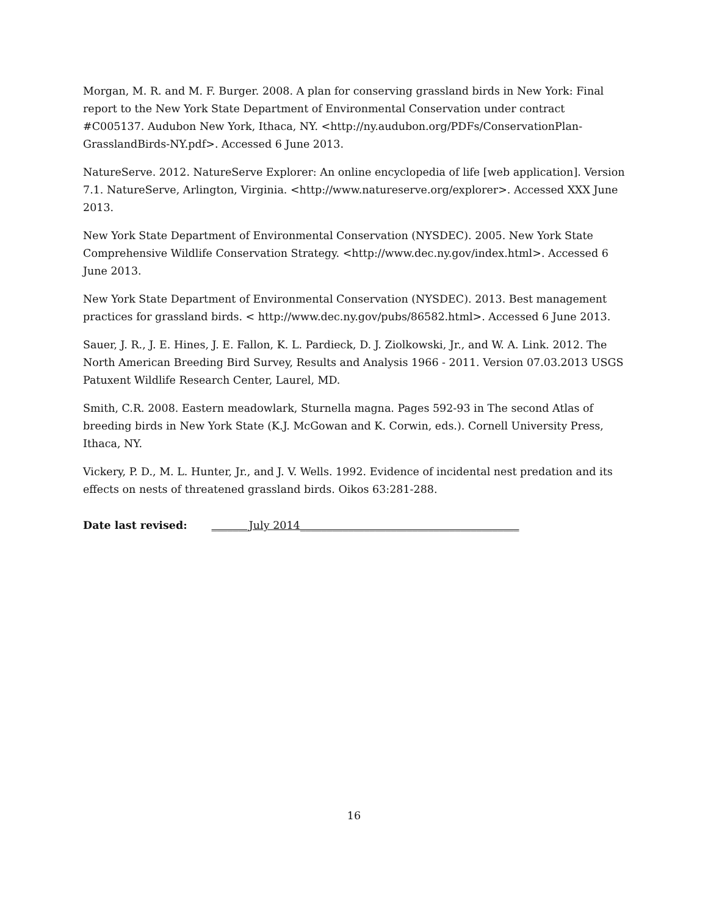Morgan, M. R. and M. F. Burger. 2008. A plan for conserving grassland birds in New York: Final report to the New York State Department of Environmental Conservation under contract #C005137. Audubon New York, Ithaca, NY. <http://ny.audubon.org/PDFs/ConservationPlan-GrasslandBirds-NY.pdf>. Accessed 6 June 2013.
NatureServe. 2012. NatureServe Explorer: An online encyclopedia of life [web application]. Version 7.1. NatureServe, Arlington, Virginia. <http://www.natureserve.org/explorer>. Accessed XXX June 2013.
New York State Department of Environmental Conservation (NYSDEC). 2005. New York State Comprehensive Wildlife Conservation Strategy. <http://www.dec.ny.gov/index.html>. Accessed 6 June 2013.
New York State Department of Environmental Conservation (NYSDEC). 2013. Best management practices for grassland birds. < http://www.dec.ny.gov/pubs/86582.html>. Accessed 6 June 2013.
Sauer, J. R., J. E. Hines, J. E. Fallon, K. L. Pardieck, D. J. Ziolkowski, Jr., and W. A. Link. 2012. The North American Breeding Bird Survey, Results and Analysis 1966 - 2011. Version 07.03.2013 USGS Patuxent Wildlife Research Center, Laurel, MD.
Smith, C.R. 2008. Eastern meadowlark, Sturnella magna. Pages 592-93 in The second Atlas of breeding birds in New York State (K.J. McGowan and K. Corwin, eds.). Cornell University Press, Ithaca, NY.
Vickery, P. D., M. L. Hunter, Jr., and J. V. Wells. 1992. Evidence of incidental nest predation and its effects on nests of threatened grassland birds. Oikos 63:281-288.
Date last revised: _______July 2014_________________________________________
16